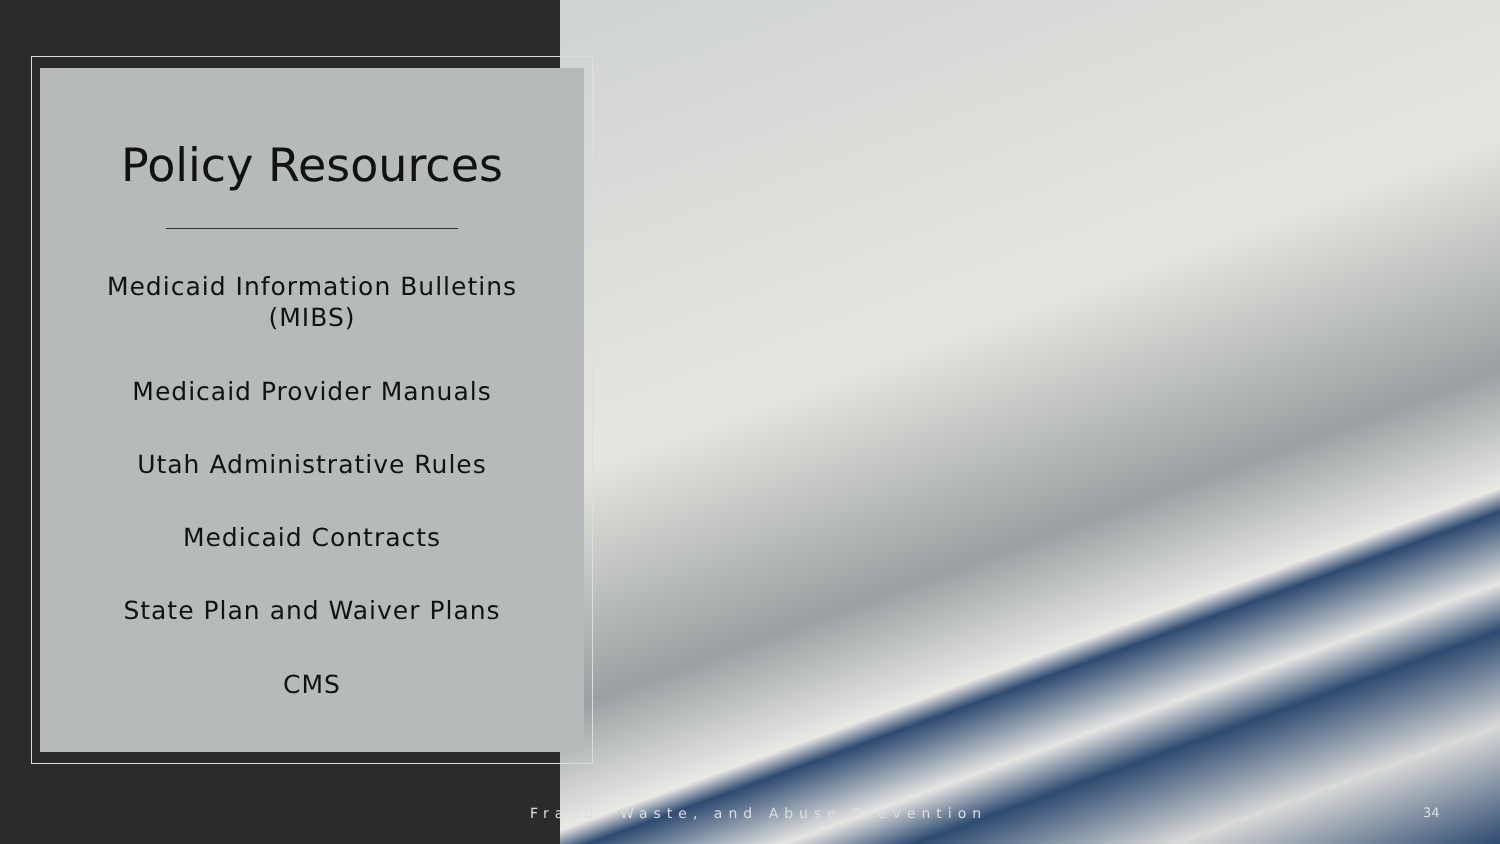Policy Resources
Medicaid Information Bulletins
(MIBS)
Medicaid Provider Manuals
Utah Administrative Rules
Medicaid Contracts
State Plan and Waiver Plans
CMS
Fraud, Waste, and Abuse Prevention
34